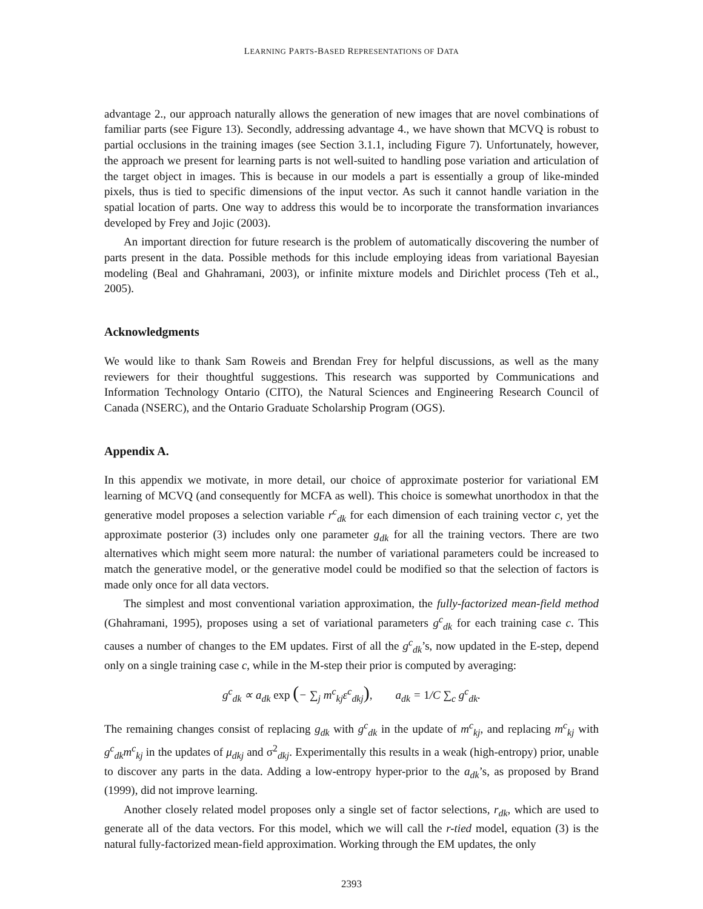LEARNING PARTS-BASED REPRESENTATIONS OF DATA
advantage 2., our approach naturally allows the generation of new images that are novel combinations of familiar parts (see Figure 13). Secondly, addressing advantage 4., we have shown that MCVQ is robust to partial occlusions in the training images (see Section 3.1.1, including Figure 7). Unfortunately, however, the approach we present for learning parts is not well-suited to handling pose variation and articulation of the target object in images. This is because in our models a part is essentially a group of like-minded pixels, thus is tied to specific dimensions of the input vector. As such it cannot handle variation in the spatial location of parts. One way to address this would be to incorporate the transformation invariances developed by Frey and Jojic (2003).
An important direction for future research is the problem of automatically discovering the number of parts present in the data. Possible methods for this include employing ideas from variational Bayesian modeling (Beal and Ghahramani, 2003), or infinite mixture models and Dirichlet process (Teh et al., 2005).
Acknowledgments
We would like to thank Sam Roweis and Brendan Frey for helpful discussions, as well as the many reviewers for their thoughtful suggestions. This research was supported by Communications and Information Technology Ontario (CITO), the Natural Sciences and Engineering Research Council of Canada (NSERC), and the Ontario Graduate Scholarship Program (OGS).
Appendix A.
In this appendix we motivate, in more detail, our choice of approximate posterior for variational EM learning of MCVQ (and consequently for MCFA as well). This choice is somewhat unorthodox in that the generative model proposes a selection variable r<sup>c</sup><sub>dk</sub> for each dimension of each training vector c, yet the approximate posterior (3) includes only one parameter g<sub>dk</sub> for all the training vectors. There are two alternatives which might seem more natural: the number of variational parameters could be increased to match the generative model, or the generative model could be modified so that the selection of factors is made only once for all data vectors.
The simplest and most conventional variation approximation, the fully-factorized mean-field method (Ghahramani, 1995), proposes using a set of variational parameters g<sup>c</sup><sub>dk</sub> for each training case c. This causes a number of changes to the EM updates. First of all the g<sup>c</sup><sub>dk</sub>’s, now updated in the E-step, depend only on a single training case c, while in the M-step their prior is computed by averaging:
g<sup>c</sup><sub>dk</sub> ∝ a<sub>dk</sub> exp (− ∑<sub>j</sub> m<sup>c</sup><sub>kj</sub>ε<sup>c</sup><sub>dkj</sub>), a<sub>dk</sub> = 1/C ∑<sub>c</sub> g<sup>c</sup><sub>dk</sub>.
The remaining changes consist of replacing g<sub>dk</sub> with g<sup>c</sup><sub>dk</sub> in the update of m<sup>c</sup><sub>kj</sub>, and replacing m<sup>c</sup><sub>kj</sub> with g<sup>c</sup><sub>dk</sub>m<sup>c</sup><sub>kj</sub> in the updates of μ<sub>dkj</sub> and σ<sup>2</sup><sub>dkj</sub>. Experimentally this results in a weak (high-entropy) prior, unable to discover any parts in the data. Adding a low-entropy hyper-prior to the a<sub>dk</sub>’s, as proposed by Brand (1999), did not improve learning.
Another closely related model proposes only a single set of factor selections, r<sub>dk</sub>, which are used to generate all of the data vectors. For this model, which we will call the r-tied model, equation (3) is the natural fully-factorized mean-field approximation. Working through the EM updates, the only
2393